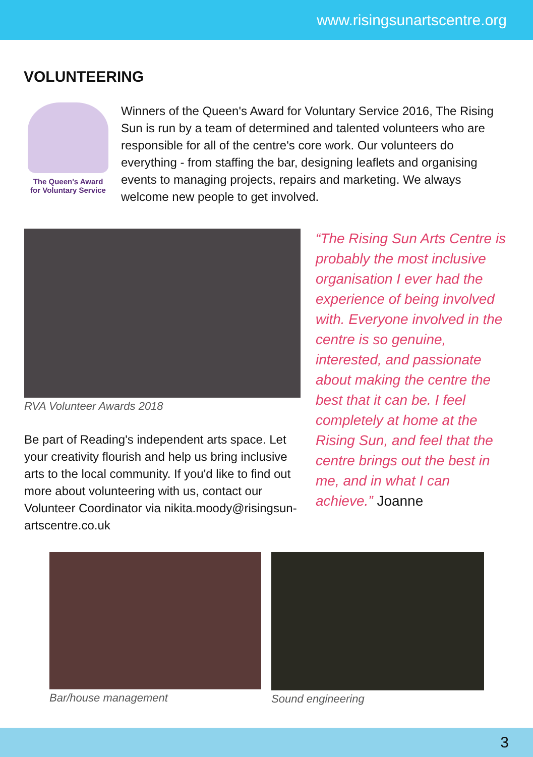www.risingsunartscentre.org
VOLUNTEERING
The Queen's Award
for Voluntary Service
Winners of the Queen's Award for Voluntary Service 2016, The Rising Sun is run by a team of determined and talented volunteers who are responsible for all of the centre's core work. Our volunteers do everything - from staffing the bar, designing leaflets and organising events to managing projects, repairs and marketing. We always welcome new people to get involved.
RVA Volunteer Awards 2018
Be part of Reading's independent arts space. Let your creativity flourish and help us bring inclusive arts to the local community. If you'd like to find out more about volunteering with us, contact our Volunteer Coordinator via nikita.moody@risingsun-artscentre.co.uk
“The Rising Sun Arts Centre is probably the most inclusive organisation I ever had the experience of being involved with. Everyone involved in the centre is so genuine, interested, and passionate about making the centre the best that it can be. I feel completely at home at the Rising Sun, and feel that the centre brings out the best in me, and in what I can achieve.” Joanne
Bar/house management Sound engineering
3